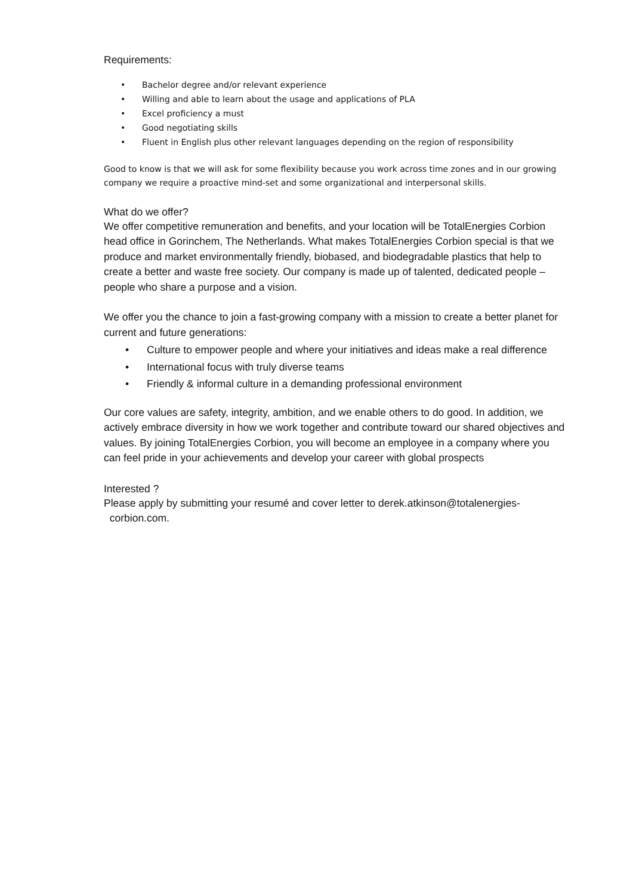Requirements:
• Bachelor degree and/or relevant experience
• Willing and able to learn about the usage and applications of PLA
• Excel proficiency a must
• Good negotiating skills
• Fluent in English plus other relevant languages depending on the region of responsibility
Good to know is that we will ask for some flexibility because you work across time zones and in our growing company we require a proactive mind-set and some organizational and interpersonal skills.
What do we offer?
We offer competitive remuneration and benefits, and your location will be TotalEnergies Corbion head office in Gorinchem, The Netherlands. What makes TotalEnergies Corbion special is that we produce and market environmentally friendly, biobased, and biodegradable plastics that help to create a better and waste free society. Our company is made up of talented, dedicated people – people who share a purpose and a vision.
We offer you the chance to join a fast-growing company with a mission to create a better planet for current and future generations:
• Culture to empower people and where your initiatives and ideas make a real difference
• International focus with truly diverse teams
• Friendly & informal culture in a demanding professional environment
Our core values are safety, integrity, ambition, and we enable others to do good. In addition, we actively embrace diversity in how we work together and contribute toward our shared objectives and values. By joining TotalEnergies Corbion, you will become an employee in a company where you can feel pride in your achievements and develop your career with global prospects
Interested ?
Please apply by submitting your resumé and cover letter to derek.atkinson@totalenergies-
corbion.com.